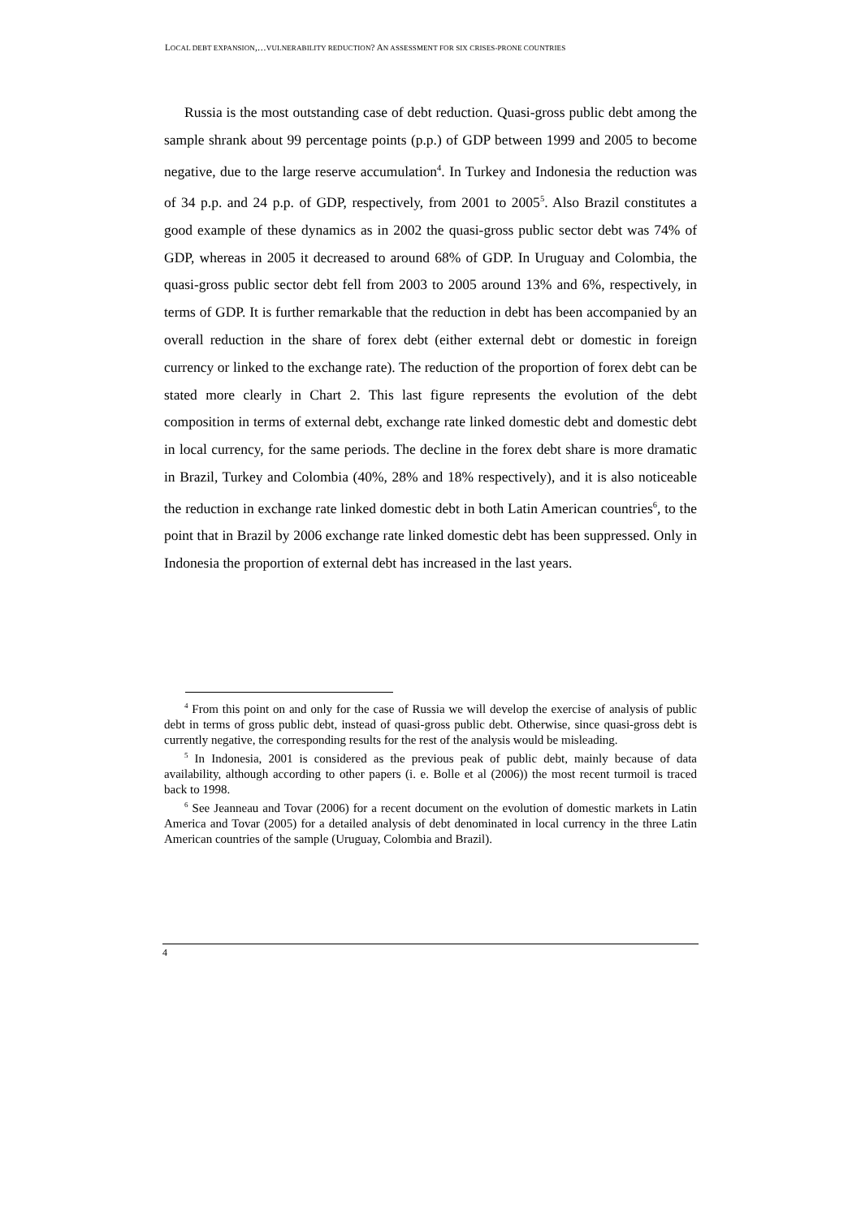LOCAL DEBT EXPANSION,…VULNERABILITY REDUCTION? AN ASSESSMENT FOR SIX CRISES-PRONE COUNTRIES
Russia is the most outstanding case of debt reduction. Quasi-gross public debt among the sample shrank about 99 percentage points (p.p.) of GDP between 1999 and 2005 to become negative, due to the large reserve accumulation<sup>4</sup>. In Turkey and Indonesia the reduction was of 34 p.p. and 24 p.p. of GDP, respectively, from 2001 to 2005<sup>5</sup>. Also Brazil constitutes a good example of these dynamics as in 2002 the quasi-gross public sector debt was 74% of GDP, whereas in 2005 it decreased to around 68% of GDP. In Uruguay and Colombia, the quasi-gross public sector debt fell from 2003 to 2005 around 13% and 6%, respectively, in terms of GDP. It is further remarkable that the reduction in debt has been accompanied by an overall reduction in the share of forex debt (either external debt or domestic in foreign currency or linked to the exchange rate). The reduction of the proportion of forex debt can be stated more clearly in Chart 2. This last figure represents the evolution of the debt composition in terms of external debt, exchange rate linked domestic debt and domestic debt in local currency, for the same periods. The decline in the forex debt share is more dramatic in Brazil, Turkey and Colombia (40%, 28% and 18% respectively), and it is also noticeable the reduction in exchange rate linked domestic debt in both Latin American countries<sup>6</sup>, to the point that in Brazil by 2006 exchange rate linked domestic debt has been suppressed. Only in Indonesia the proportion of external debt has increased in the last years.
<sup>4</sup> From this point on and only for the case of Russia we will develop the exercise of analysis of public debt in terms of gross public debt, instead of quasi-gross public debt. Otherwise, since quasi-gross debt is currently negative, the corresponding results for the rest of the analysis would be misleading.
<sup>5</sup> In Indonesia, 2001 is considered as the previous peak of public debt, mainly because of data availability, although according to other papers (i. e. Bolle et al (2006)) the most recent turmoil is traced back to 1998.
<sup>6</sup> See Jeanneau and Tovar (2006) for a recent document on the evolution of domestic markets in Latin America and Tovar (2005) for a detailed analysis of debt denominated in local currency in the three Latin American countries of the sample (Uruguay, Colombia and Brazil).
4